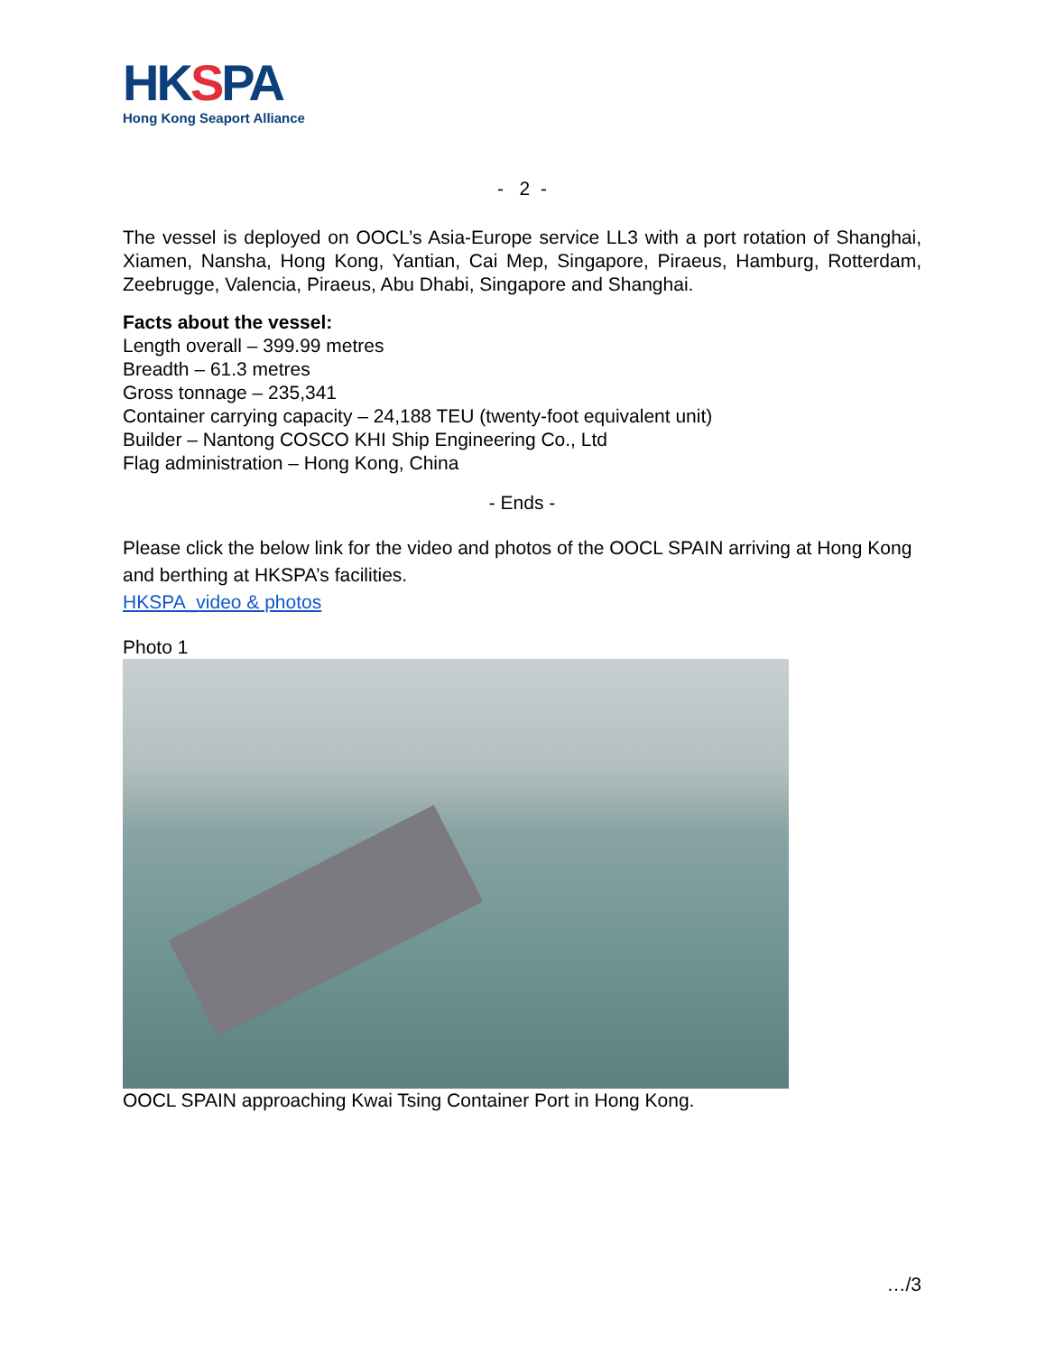HKSPA
Hong Kong Seaport Alliance
- 2 -
The vessel is deployed on OOCL’s Asia-Europe service LL3 with a port rotation of Shanghai, Xiamen, Nansha, Hong Kong, Yantian, Cai Mep, Singapore, Piraeus, Hamburg, Rotterdam, Zeebrugge, Valencia, Piraeus, Abu Dhabi, Singapore and Shanghai.
Facts about the vessel:
Length overall – 399.99 metres
Breadth – 61.3 metres
Gross tonnage – 235,341
Container carrying capacity – 24,188 TEU (twenty-foot equivalent unit)
Builder – Nantong COSCO KHI Ship Engineering Co., Ltd
Flag administration – Hong Kong, China
- Ends -
Please click the below link for the video and photos of the OOCL SPAIN arriving at Hong Kong and berthing at HKSPA’s facilities.
HKSPA_video & photos
Photo 1
OOCL SPAIN approaching Kwai Tsing Container Port in Hong Kong.
…/3